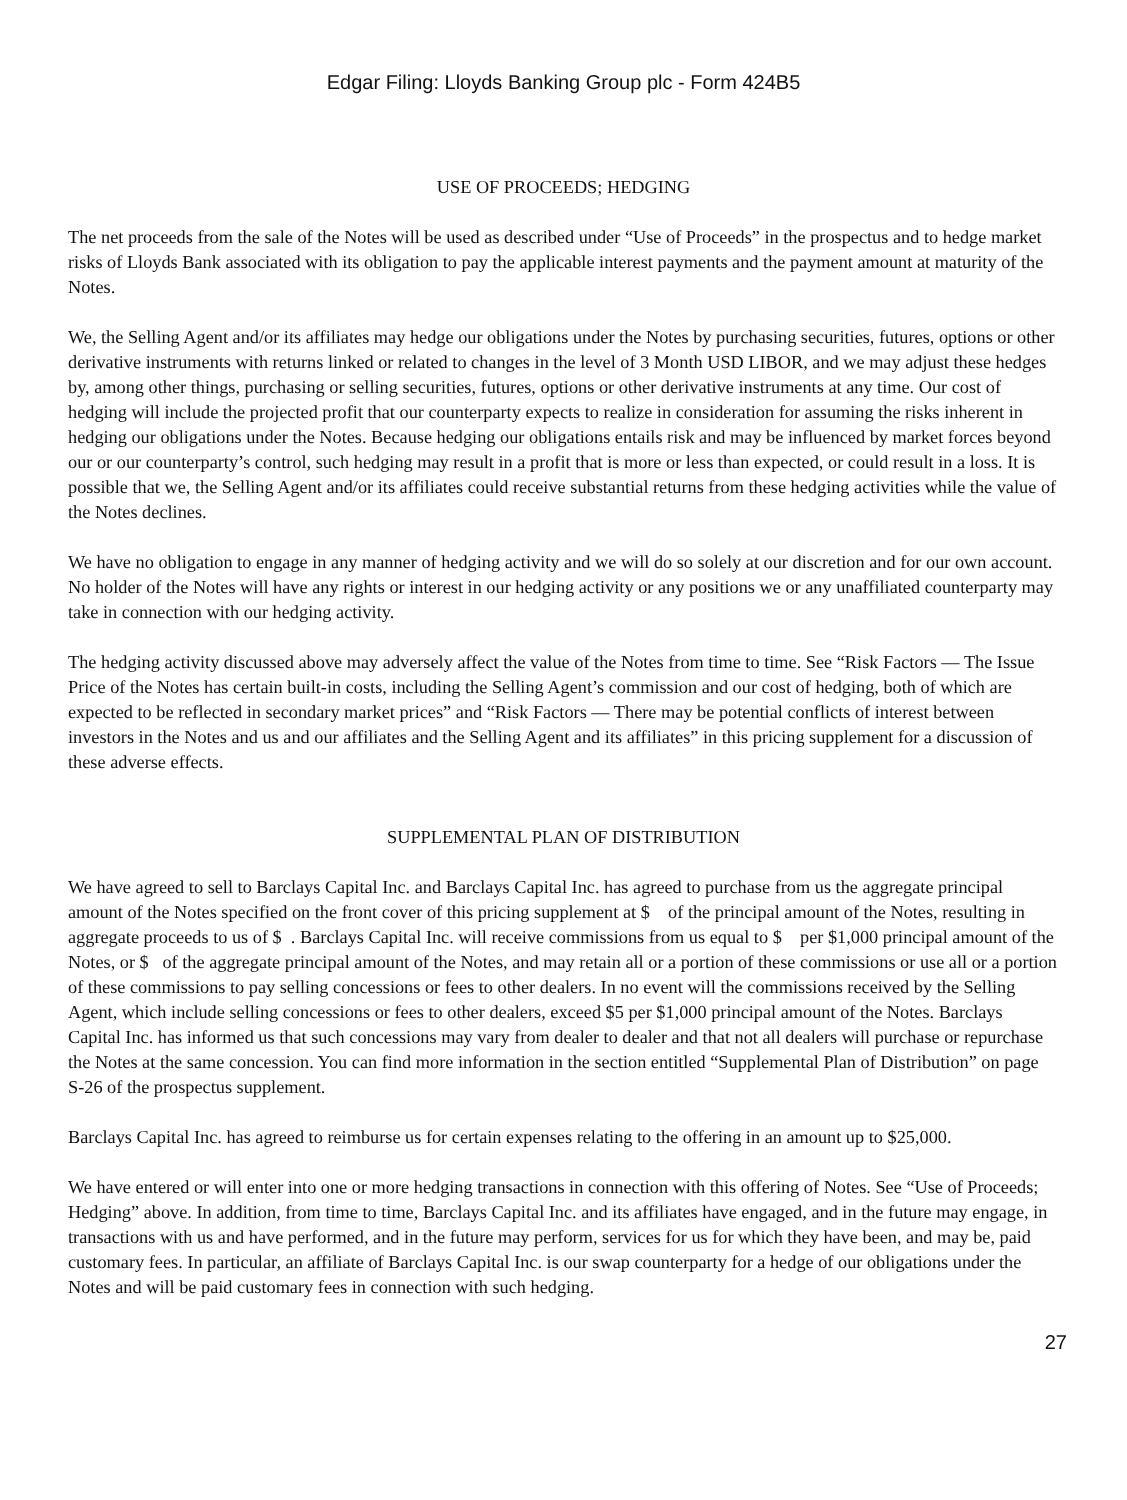Edgar Filing: Lloyds Banking Group plc - Form 424B5
USE OF PROCEEDS; HEDGING
The net proceeds from the sale of the Notes will be used as described under “Use of Proceeds” in the prospectus and to hedge market risks of Lloyds Bank associated with its obligation to pay the applicable interest payments and the payment amount at maturity of the Notes.
We, the Selling Agent and/or its affiliates may hedge our obligations under the Notes by purchasing securities, futures, options or other derivative instruments with returns linked or related to changes in the level of 3 Month USD LIBOR, and we may adjust these hedges by, among other things, purchasing or selling securities, futures, options or other derivative instruments at any time. Our cost of hedging will include the projected profit that our counterparty expects to realize in consideration for assuming the risks inherent in hedging our obligations under the Notes. Because hedging our obligations entails risk and may be influenced by market forces beyond our or our counterparty’s control, such hedging may result in a profit that is more or less than expected, or could result in a loss. It is possible that we, the Selling Agent and/or its affiliates could receive substantial returns from these hedging activities while the value of the Notes declines.
We have no obligation to engage in any manner of hedging activity and we will do so solely at our discretion and for our own account. No holder of the Notes will have any rights or interest in our hedging activity or any positions we or any unaffiliated counterparty may take in connection with our hedging activity.
The hedging activity discussed above may adversely affect the value of the Notes from time to time. See “Risk Factors — The Issue Price of the Notes has certain built-in costs, including the Selling Agent’s commission and our cost of hedging, both of which are expected to be reflected in secondary market prices” and “Risk Factors — There may be potential conflicts of interest between investors in the Notes and us and our affiliates and the Selling Agent and its affiliates” in this pricing supplement for a discussion of these adverse effects.
SUPPLEMENTAL PLAN OF DISTRIBUTION
We have agreed to sell to Barclays Capital Inc. and Barclays Capital Inc. has agreed to purchase from us the aggregate principal amount of the Notes specified on the front cover of this pricing supplement at $ of the principal amount of the Notes, resulting in aggregate proceeds to us of $ . Barclays Capital Inc. will receive commissions from us equal to $ per $1,000 principal amount of the Notes, or $ of the aggregate principal amount of the Notes, and may retain all or a portion of these commissions or use all or a portion of these commissions to pay selling concessions or fees to other dealers. In no event will the commissions received by the Selling Agent, which include selling concessions or fees to other dealers, exceed $5 per $1,000 principal amount of the Notes. Barclays Capital Inc. has informed us that such concessions may vary from dealer to dealer and that not all dealers will purchase or repurchase the Notes at the same concession. You can find more information in the section entitled “Supplemental Plan of Distribution” on page S-26 of the prospectus supplement.
Barclays Capital Inc. has agreed to reimburse us for certain expenses relating to the offering in an amount up to $25,000.
We have entered or will enter into one or more hedging transactions in connection with this offering of Notes. See “Use of Proceeds; Hedging” above. In addition, from time to time, Barclays Capital Inc. and its affiliates have engaged, and in the future may engage, in transactions with us and have performed, and in the future may perform, services for us for which they have been, and may be, paid customary fees. In particular, an affiliate of Barclays Capital Inc. is our swap counterparty for a hedge of our obligations under the Notes and will be paid customary fees in connection with such hedging.
27